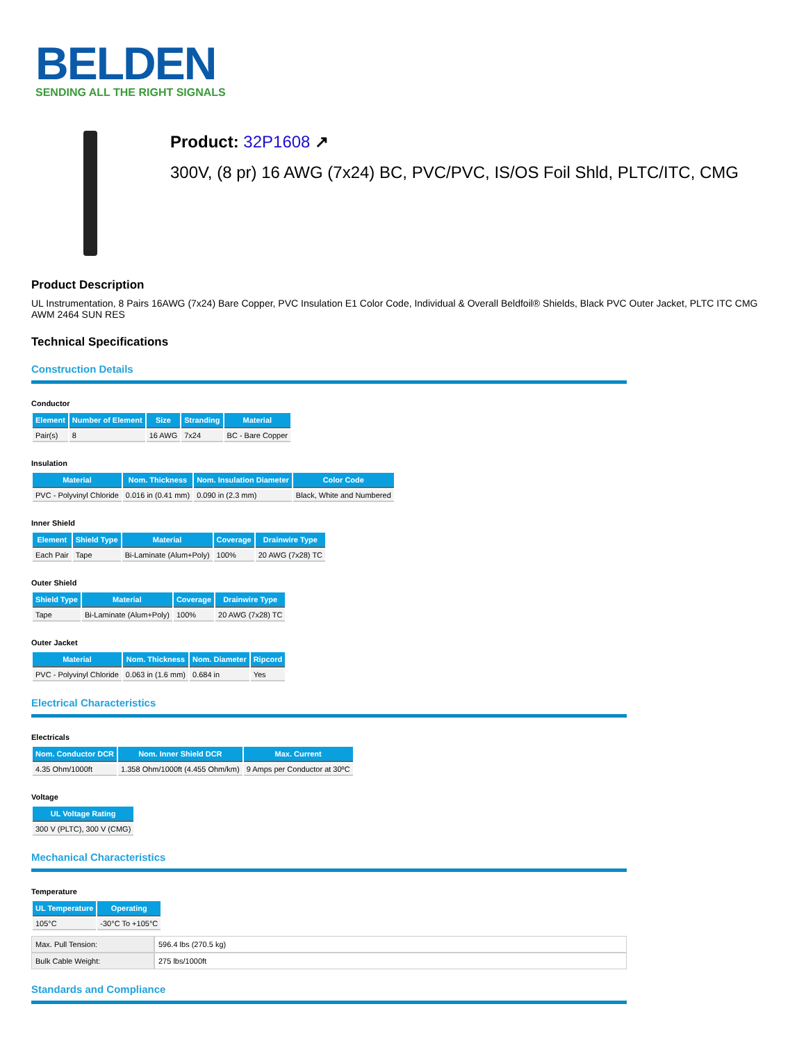BELDEN
SENDING ALL THE RIGHT SIGNALS
Product: 32P1608 ↗
300V, (8 pr) 16 AWG (7x24) BC, PVC/PVC, IS/OS Foil Shld, PLTC/ITC, CMG
Product Description
UL Instrumentation, 8 Pairs 16AWG (7x24) Bare Copper, PVC Insulation E1 Color Code, Individual & Overall Beldfoil® Shields, Black PVC Outer Jacket, PLTC ITC CMG AWM 2464 SUN RES
Technical Specifications
Construction Details
Conductor
| Element | Number of Element | Size | Stranding | Material |
| --- | --- | --- | --- | --- |
| Pair(s) | 8 | 16 AWG | 7x24 | BC - Bare Copper |
Insulation
| Material | Nom. Thickness | Nom. Insulation Diameter | Color Code |
| --- | --- | --- | --- |
| PVC - Polyvinyl Chloride | 0.016 in (0.41 mm) | 0.090 in (2.3 mm) | Black, White and Numbered |
Inner Shield
| Element | Shield Type | Material | Coverage | Drainwire Type |
| --- | --- | --- | --- | --- |
| Each Pair | Tape | Bi-Laminate (Alum+Poly) | 100% | 20 AWG (7x28) TC |
Outer Shield
| Shield Type | Material | Coverage | Drainwire Type |
| --- | --- | --- | --- |
| Tape | Bi-Laminate (Alum+Poly) | 100% | 20 AWG (7x28) TC |
Outer Jacket
| Material | Nom. Thickness | Nom. Diameter | Ripcord |
| --- | --- | --- | --- |
| PVC - Polyvinyl Chloride | 0.063 in (1.6 mm) | 0.684 in | Yes |
Electrical Characteristics
Electricals
| Nom. Conductor DCR | Nom. Inner Shield DCR | Max. Current |
| --- | --- | --- |
| 4.35 Ohm/1000ft | 1.358 Ohm/1000ft (4.455 Ohm/km) | 9 Amps per Conductor at 30ºC |
Voltage
| UL Voltage Rating |
| --- |
| 300 V (PLTC), 300 V (CMG) |
Mechanical Characteristics
Temperature
| UL Temperature | Operating |
| --- | --- |
| 105°C | -30°C To +105°C |
| Max. Pull Tension: | 596.4 lbs (270.5 kg) |
| Bulk Cable Weight: | 275 lbs/1000ft |
Standards and Compliance